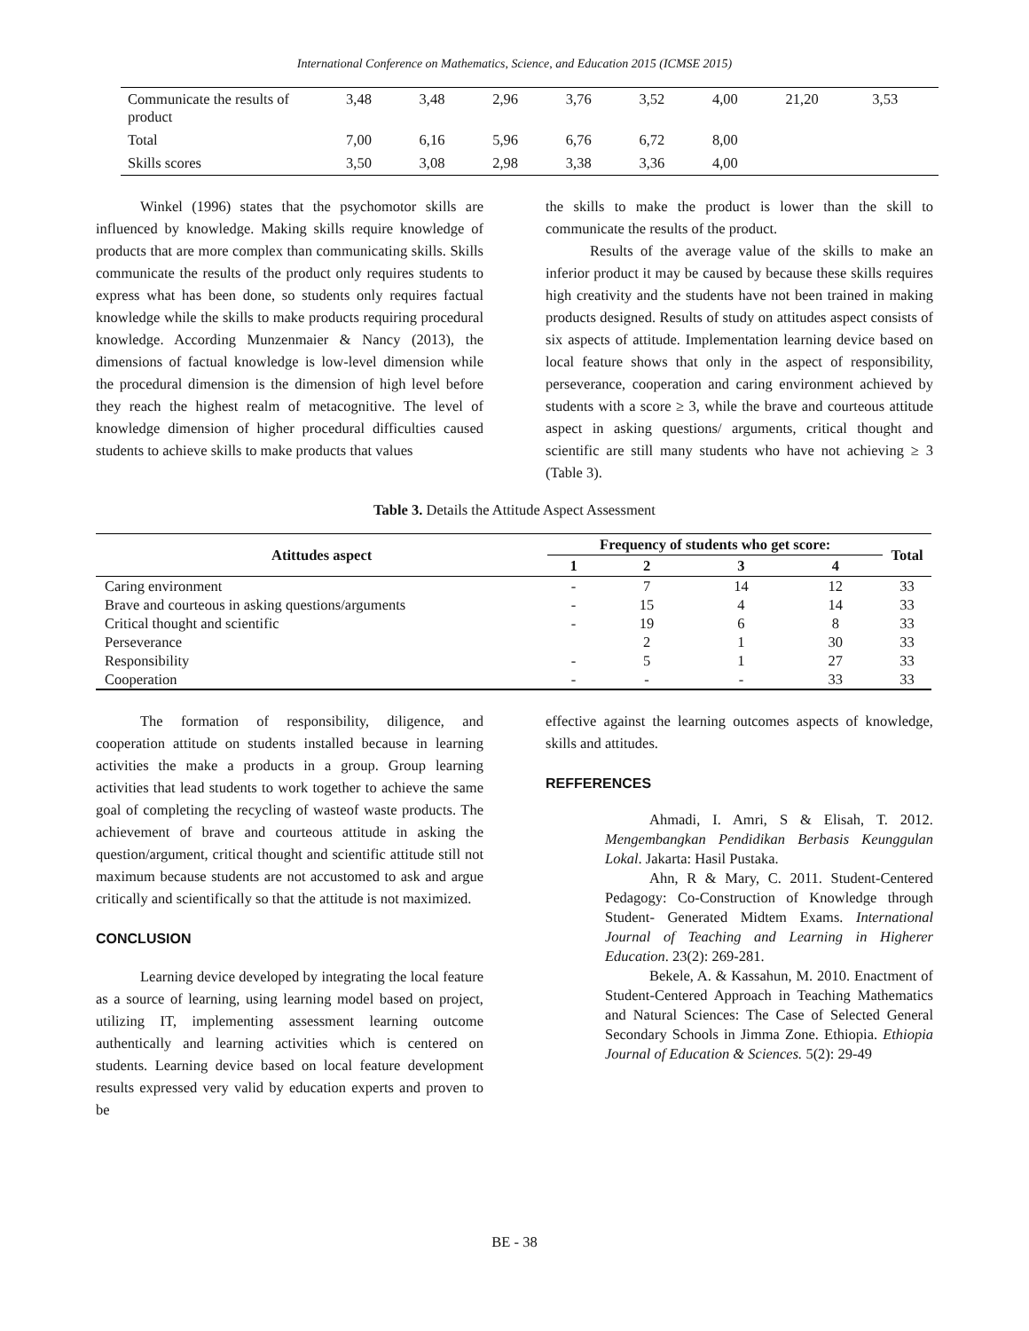International Conference on Mathematics, Science, and Education 2015 (ICMSE 2015)
| Communicate the results of product | 3,48 | 3,48 | 2,96 | 3,76 | 3,52 | 4,00 | 21,20 | 3,53 |
| Total | 7,00 | 6,16 | 5,96 | 6,76 | 6,72 | 8,00 | | |
| Skills scores | 3,50 | 3,08 | 2,98 | 3,38 | 3,36 | 4,00 | | |
Winkel (1996) states that the psychomotor skills are influenced by knowledge. Making skills require knowledge of products that are more complex than communicating skills. Skills communicate the results of the product only requires students to express what has been done, so students only requires factual knowledge while the skills to make products requiring procedural knowledge. According Munzenmaier & Nancy (2013), the dimensions of factual knowledge is low-level dimension while the procedural dimension is the dimension of high level before they reach the highest realm of metacognitive. The level of knowledge dimension of higher procedural difficulties caused students to achieve skills to make products that values
the skills to make the product is lower than the skill to communicate the results of the product.
Results of the average value of the skills to make an inferior product it may be caused by because these skills requires high creativity and the students have not been trained in making products designed. Results of study on attitudes aspect consists of six aspects of attitude. Implementation learning device based on local feature shows that only in the aspect of responsibility, perseverance, cooperation and caring environment achieved by students with a score ≥ 3, while the brave and courteous attitude aspect in asking questions/ arguments, critical thought and scientific are still many students who have not achieving ≥ 3 (Table 3).
Table 3. Details the Attitude Aspect Assessment
| Atittudes aspect | Frequency of students who get score: | | | | Total |
| --- | --- | --- | --- | --- | --- |
| | 1 | 2 | 3 | 4 | |
| Caring environment | - | 7 | 14 | 12 | 33 |
| Brave and courteous in asking questions/arguments | - | 15 | 4 | 14 | 33 |
| Critical thought and scientific | - | 19 | 6 | 8 | 33 |
| Perseverance | | 2 | 1 | 30 | 33 |
| Responsibility | - | 5 | 1 | 27 | 33 |
| Cooperation | - | - | - | 33 | 33 |
The formation of responsibility, diligence, and cooperation attitude on students installed because in learning activities the make a products in a group. Group learning activities that lead students to work together to achieve the same goal of completing the recycling of wasteof waste products. The achievement of brave and courteous attitude in asking the question/argument, critical thought and scientific attitude still not maximum because students are not accustomed to ask and argue critically and scientifically so that the attitude is not maximized.
CONCLUSION
Learning device developed by integrating the local feature as a source of learning, using learning model based on project, utilizing IT, implementing assessment learning outcome authentically and learning activities which is centered on students. Learning device based on local feature development results expressed very valid by education experts and proven to be
effective against the learning outcomes aspects of knowledge, skills and attitudes.
REFFERENCES
Ahmadi, I. Amri, S & Elisah, T. 2012. Mengembangkan Pendidikan Berbasis Keunggulan Lokal. Jakarta: Hasil Pustaka.
Ahn, R & Mary, C. 2011. Student-Centered Pedagogy: Co-Construction of Knowledge through Student- Generated Midtem Exams. International Journal of Teaching and Learning in Higherer Education. 23(2): 269-281.
Bekele, A. & Kassahun, M. 2010. Enactment of Student-Centered Approach in Teaching Mathematics and Natural Sciences: The Case of Selected General Secondary Schools in Jimma Zone. Ethiopia. Ethiopia Journal of Education & Sciences. 5(2): 29-49
BE - 38